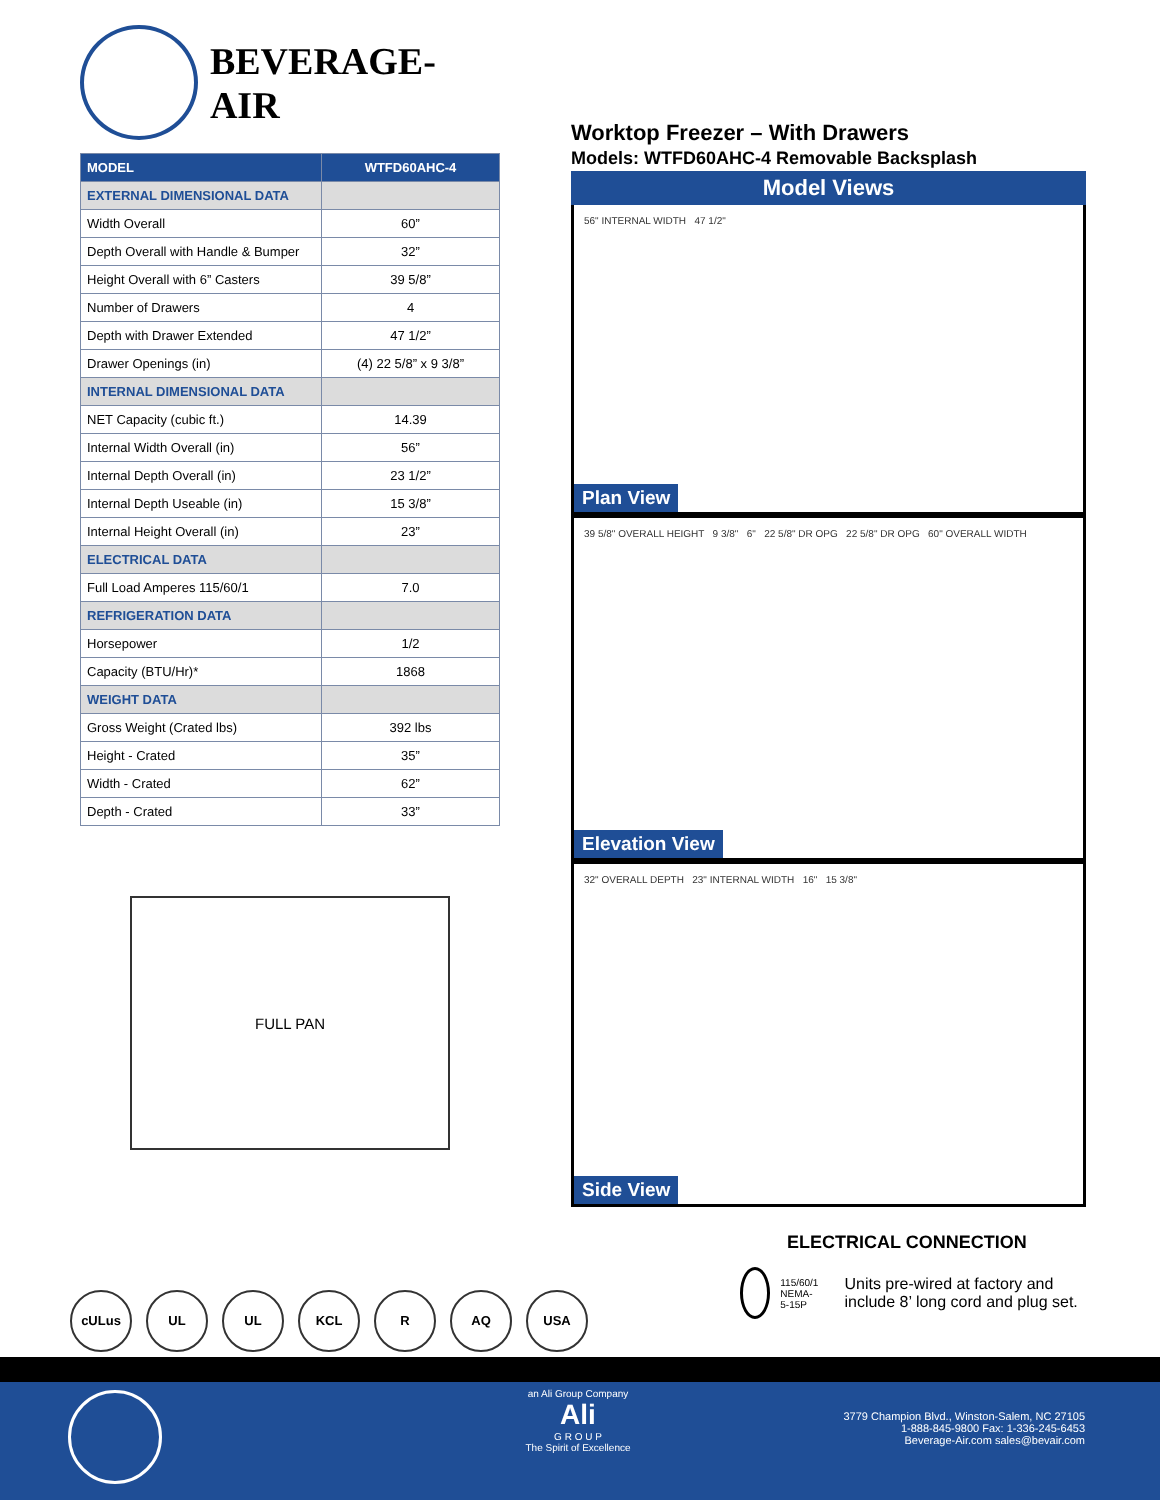BEVERAGE-AIR
| MODEL | WTFD60AHC-4 |
| --- | --- |
| EXTERNAL DIMENSIONAL DATA | |
| Width Overall | 60” |
| Depth Overall with Handle & Bumper | 32” |
| Height Overall with 6” Casters | 39 5/8” |
| Number of Drawers | 4 |
| Depth with Drawer Extended | 47 1/2” |
| Drawer Openings (in) | (4) 22 5/8” x 9 3/8” |
| INTERNAL DIMENSIONAL DATA | |
| NET Capacity (cubic ft.) | 14.39 |
| Internal Width Overall (in) | 56” |
| Internal Depth Overall (in) | 23 1/2” |
| Internal Depth Useable (in) | 15 3/8” |
| Internal Height Overall (in) | 23” |
| ELECTRICAL DATA | |
| Full Load Amperes 115/60/1 | 7.0 |
| REFRIGERATION DATA | |
| Horsepower | 1/2 |
| Capacity (BTU/Hr)* | 1868 |
| WEIGHT DATA | |
| Gross Weight (Crated lbs) | 392 lbs |
| Height - Crated | 35” |
| Width - Crated | 62” |
| Depth - Crated | 33” |
FULL PAN
cULus UL UL KCL R AQ USA
Worktop Freezer – With Drawers
Models: WTFD60AHC-4 Removable Backsplash
Model Views
56" INTERNAL WIDTH 47 1/2"
Plan View
39 5/8" OVERALL HEIGHT 9 3/8" 6" 22 5/8" DR OPG 22 5/8" DR OPG 60" OVERALL WIDTH
Elevation View
32" OVERALL DEPTH 23" INTERNAL WIDTH 16" 15 3/8"
Side View
ELECTRICAL CONNECTION
115/60/1
NEMA-5-15P
Units pre-wired at factory and include 8’ long cord and plug set.
an Ali Group Company
Ali
G R O U P
The Spirit of Excellence
3779 Champion Blvd., Winston-Salem, NC 27105
1-888-845-9800 Fax: 1-336-245-6453
Beverage-Air.com sales@bevair.com